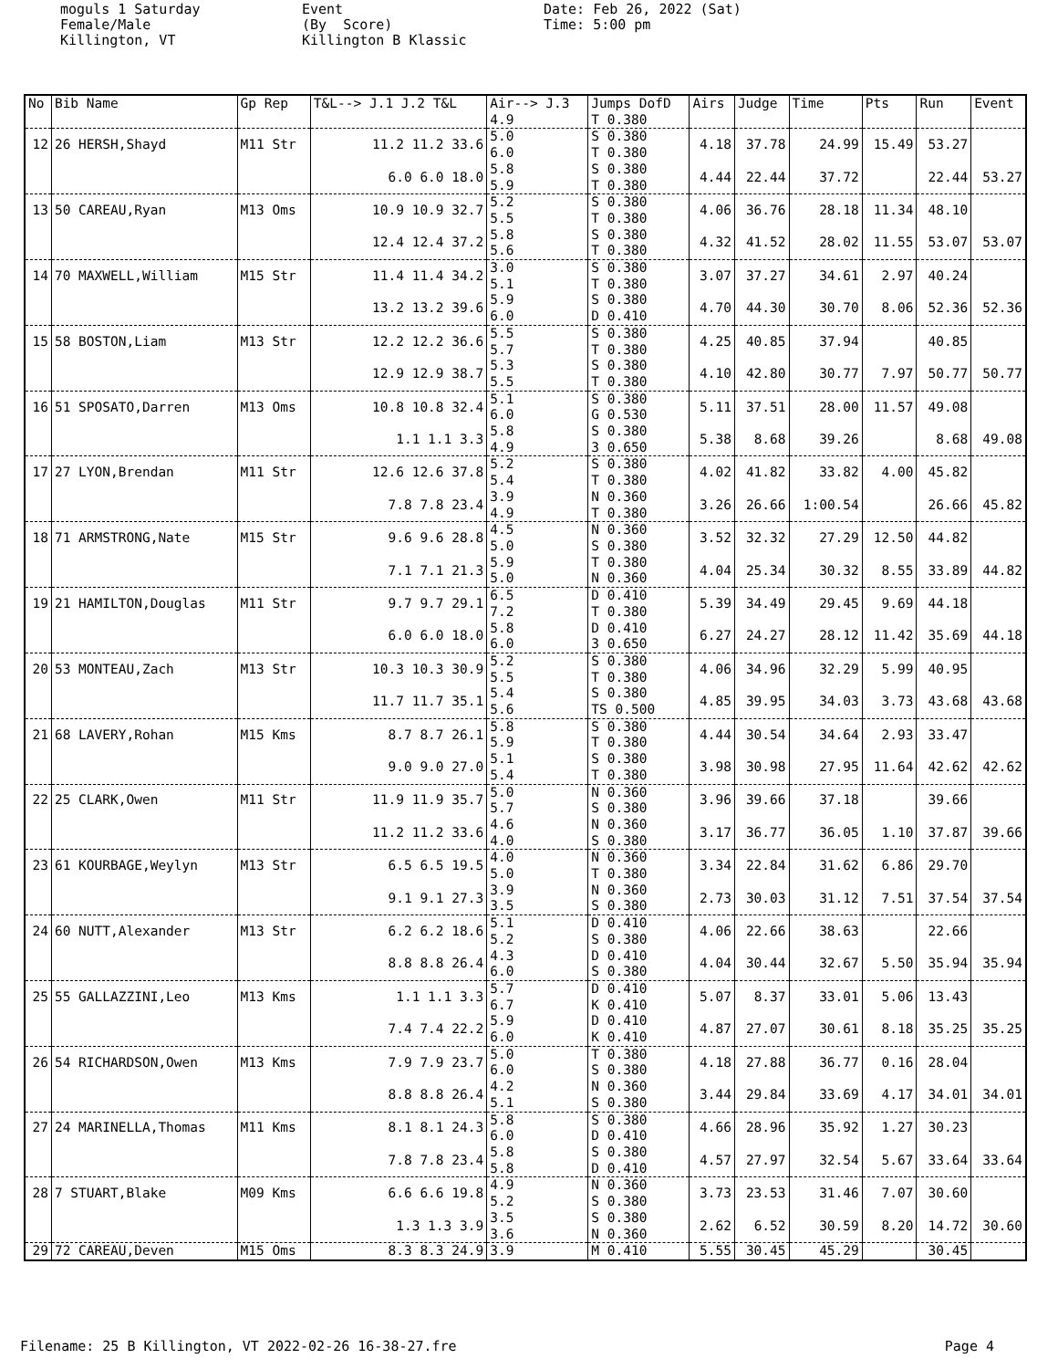moguls 1 Saturday Female/Male Killington, VT
Event (By Score) Killington B Klassic
Date: Feb 26, 2022 (Sat) Time: 5:00 pm
| No | Bib Name | Gp Rep | T&L--> J.1 J.2 T&L | Air--> J.3 | Jumps DofD | Airs | Judge | Time | Pts | Run | Event |
| --- | --- | --- | --- | --- | --- | --- | --- | --- | --- | --- | --- |
| | | | | 4.9 | T 0.380 | | | | | | |
| 12 | 26 HERSH,Shayd | M11 Str | 11.2 11.2 33.6 | 5.0 6.0 | S 0.380 T 0.380 | 4.18 | 37.78 | 24.99 | 15.49 | 53.27 | |
| | | | 6.0 6.0 18.0 | 5.8 5.9 | S 0.380 T 0.380 | 4.44 | 22.44 | 37.72 | | 22.44 | 53.27 |
| 13 | 50 CAREAU,Ryan | M13 Oms | 10.9 10.9 32.7 | 5.2 5.5 | S 0.380 T 0.380 | 4.06 | 36.76 | 28.18 | 11.34 | 48.10 | |
| | | | 12.4 12.4 37.2 | 5.8 5.6 | S 0.380 T 0.380 | 4.32 | 41.52 | 28.02 | 11.55 | 53.07 | 53.07 |
| 14 | 70 MAXWELL,William | M15 Str | 11.4 11.4 34.2 | 3.0 5.1 | S 0.380 T 0.380 | 3.07 | 37.27 | 34.61 | 2.97 | 40.24 | |
| | | | 13.2 13.2 39.6 | 5.9 6.0 | S 0.380 D 0.410 | 4.70 | 44.30 | 30.70 | 8.06 | 52.36 | 52.36 |
| 15 | 58 BOSTON,Liam | M13 Str | 12.2 12.2 36.6 | 5.5 5.7 | S 0.380 T 0.380 | 4.25 | 40.85 | 37.94 | | 40.85 | |
| | | | 12.9 12.9 38.7 | 5.3 5.5 | S 0.380 T 0.380 | 4.10 | 42.80 | 30.77 | 7.97 | 50.77 | 50.77 |
| 16 | 51 SPOSATO,Darren | M13 Oms | 10.8 10.8 32.4 | 5.1 6.0 | S 0.380 G 0.530 | 5.11 | 37.51 | 28.00 | 11.57 | 49.08 | |
| | | | 1.1 1.1 3.3 | 5.8 4.9 | S 0.380 3 0.650 | 5.38 | 8.68 | 39.26 | | 8.68 | 49.08 |
| 17 | 27 LYON,Brendan | M11 Str | 12.6 12.6 37.8 | 5.2 5.4 | S 0.380 T 0.380 | 4.02 | 41.82 | 33.82 | 4.00 | 45.82 | |
| | | | 7.8 7.8 23.4 | 3.9 4.9 | N 0.360 T 0.380 | 3.26 | 26.66 | 1:00.54 | | 26.66 | 45.82 |
| 18 | 71 ARMSTRONG,Nate | M15 Str | 9.6 9.6 28.8 | 4.5 5.0 | N 0.360 S 0.380 | 3.52 | 32.32 | 27.29 | 12.50 | 44.82 | |
| | | | 7.1 7.1 21.3 | 5.9 5.0 | T 0.380 N 0.360 | 4.04 | 25.34 | 30.32 | 8.55 | 33.89 | 44.82 |
| 19 | 21 HAMILTON,Douglas | M11 Str | 9.7 9.7 29.1 | 6.5 7.2 | D 0.410 T 0.380 | 5.39 | 34.49 | 29.45 | 9.69 | 44.18 | |
| | | | 6.0 6.0 18.0 | 5.8 6.0 | D 0.410 3 0.650 | 6.27 | 24.27 | 28.12 | 11.42 | 35.69 | 44.18 |
| 20 | 53 MONTEAU,Zach | M13 Str | 10.3 10.3 30.9 | 5.2 5.5 | S 0.380 T 0.380 | 4.06 | 34.96 | 32.29 | 5.99 | 40.95 | |
| | | | 11.7 11.7 35.1 | 5.4 5.6 | S 0.380 TS 0.500 | 4.85 | 39.95 | 34.03 | 3.73 | 43.68 | 43.68 |
| 21 | 68 LAVERY,Rohan | M15 Kms | 8.7 8.7 26.1 | 5.8 5.9 | S 0.380 T 0.380 | 4.44 | 30.54 | 34.64 | 2.93 | 33.47 | |
| | | | 9.0 9.0 27.0 | 5.1 5.4 | S 0.380 T 0.380 | 3.98 | 30.98 | 27.95 | 11.64 | 42.62 | 42.62 |
| 22 | 25 CLARK,Owen | M11 Str | 11.9 11.9 35.7 | 5.0 5.7 | N 0.360 S 0.380 | 3.96 | 39.66 | 37.18 | | 39.66 | |
| | | | 11.2 11.2 33.6 | 4.6 4.0 | N 0.360 S 0.380 | 3.17 | 36.77 | 36.05 | 1.10 | 37.87 | 39.66 |
| 23 | 61 KOURBAGE,Weylyn | M13 Str | 6.5 6.5 19.5 | 4.0 5.0 | N 0.360 T 0.380 | 3.34 | 22.84 | 31.62 | 6.86 | 29.70 | |
| | | | 9.1 9.1 27.3 | 3.9 3.5 | N 0.360 S 0.380 | 2.73 | 30.03 | 31.12 | 7.51 | 37.54 | 37.54 |
| 24 | 60 NUTT,Alexander | M13 Str | 6.2 6.2 18.6 | 5.1 5.2 | D 0.410 S 0.380 | 4.06 | 22.66 | 38.63 | | 22.66 | |
| | | | 8.8 8.8 26.4 | 4.3 6.0 | D 0.410 S 0.380 | 4.04 | 30.44 | 32.67 | 5.50 | 35.94 | 35.94 |
| 25 | 55 GALLAZZINI,Leo | M13 Kms | 1.1 1.1 3.3 | 5.7 6.7 | D 0.410 K 0.410 | 5.07 | 8.37 | 33.01 | 5.06 | 13.43 | |
| | | | 7.4 7.4 22.2 | 5.9 6.0 | D 0.410 K 0.410 | 4.87 | 27.07 | 30.61 | 8.18 | 35.25 | 35.25 |
| 26 | 54 RICHARDSON,Owen | M13 Kms | 7.9 7.9 23.7 | 5.0 6.0 | T 0.380 S 0.380 | 4.18 | 27.88 | 36.77 | 0.16 | 28.04 | |
| | | | 8.8 8.8 26.4 | 4.2 5.1 | N 0.360 S 0.380 | 3.44 | 29.84 | 33.69 | 4.17 | 34.01 | 34.01 |
| 27 | 24 MARINELLA,Thomas | M11 Kms | 8.1 8.1 24.3 | 5.8 6.0 | S 0.380 D 0.410 | 4.66 | 28.96 | 35.92 | 1.27 | 30.23 | |
| | | | 7.8 7.8 23.4 | 5.8 5.8 | S 0.380 D 0.410 | 4.57 | 27.97 | 32.54 | 5.67 | 33.64 | 33.64 |
| 28 | 7 STUART,Blake | M09 Kms | 6.6 6.6 19.8 | 4.9 5.2 | N 0.360 S 0.380 | 3.73 | 23.53 | 31.46 | 7.07 | 30.60 | |
| | | | 1.3 1.3 3.9 | 3.5 3.6 | S 0.380 N 0.360 | 2.62 | 6.52 | 30.59 | 8.20 | 14.72 | 30.60 |
| 29 | 72 CAREAU,Deven | M15 Oms | 8.3 8.3 24.9 | 3.9 | M 0.410 | 5.55 | 30.45 | 45.29 | | 30.45 | |
Filename: 25 B Killington, VT 2022-02-26 16-38-27.fre Page 4